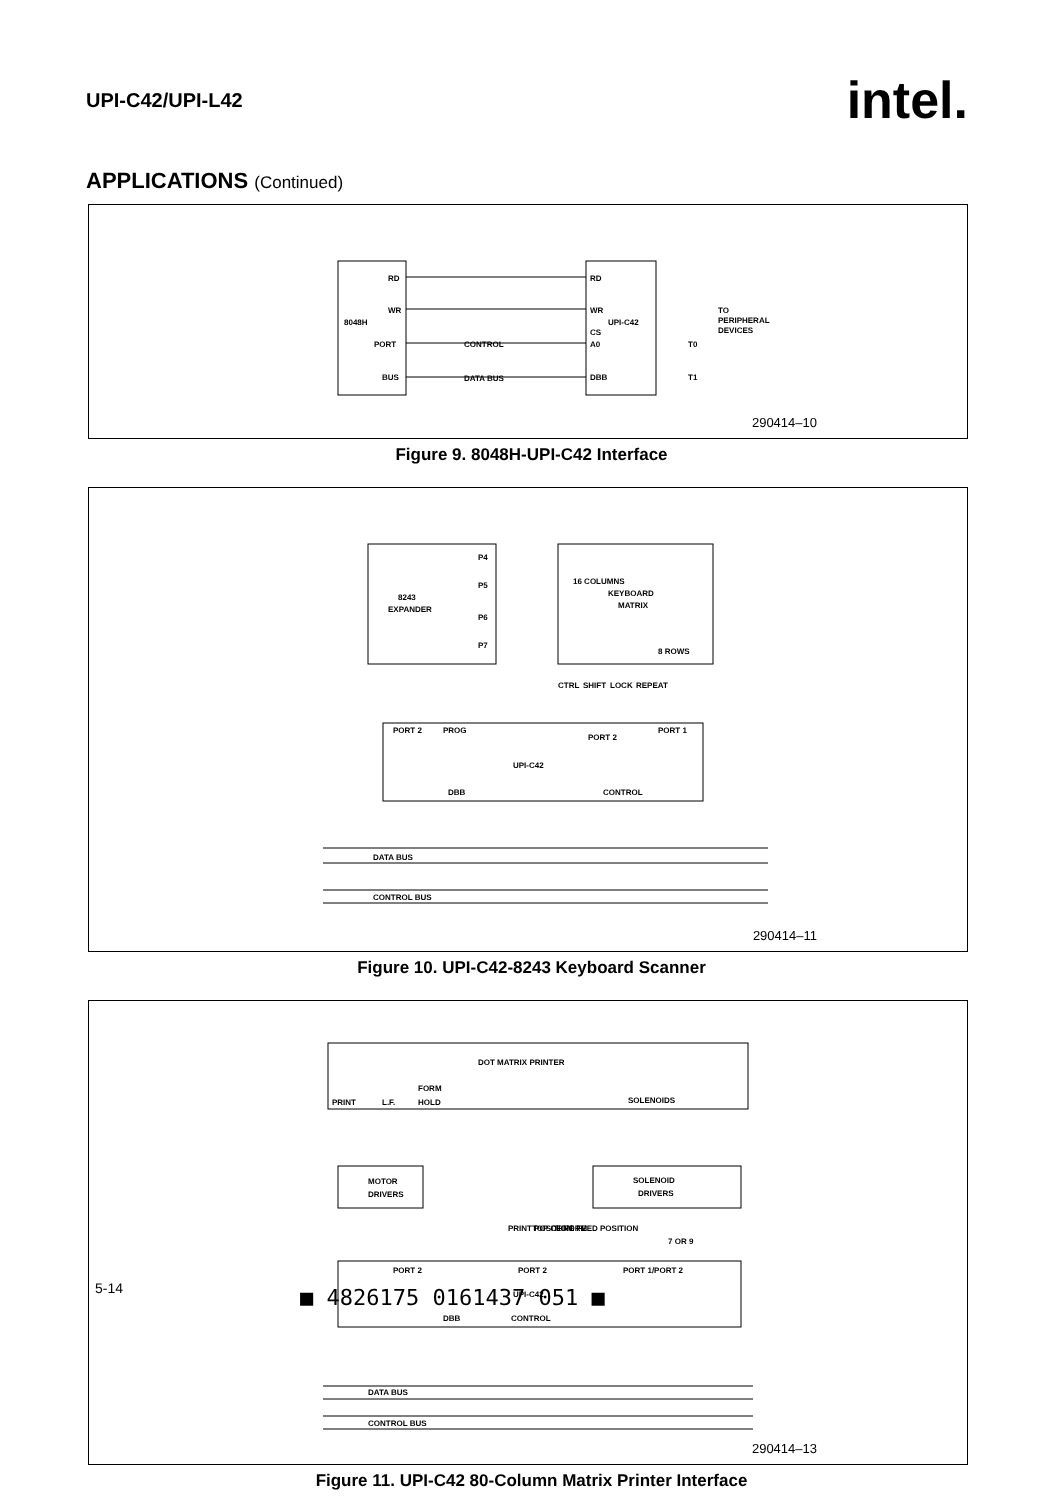UPI-C42/UPI-L42 intel.
APPLICATIONS (Continued)
RD
WR
8048H
PORT
BUS
RD
WR
UPI-C42
CS
A0
DBB
CONTROL
DATA BUS
TO
PERIPHERAL
DEVICES
T0
T1
290414–10
Figure 9. 8048H-UPI-C42 Interface
8243
EXPANDER
P4
P5
P6
P7
16 COLUMNS
KEYBOARD
MATRIX
8 ROWS
CTRL
SHIFT
LOCK
REPEAT
PORT 2
PROG
PORT 2
PORT 1
UPI-C42
DBB
CONTROL
DATA BUS
CONTROL BUS
290414–11
Figure 10. UPI-C42-8243 Keyboard Scanner
DOT MATRIX PRINTER
FORM
PRINT
L.F.
HOLD
SOLENOIDS
MOTOR
DRIVERS
PRINT POSITION
TOP OF FORM
LINE FEED POSITION
SOLENOID
DRIVERS
7 OR 9
PORT 2
PORT 2
PORT 1/PORT 2
UPI-C42
DBB
CONTROL
DATA BUS
CONTROL BUS
290414–13
Figure 11. UPI-C42 80-Column Matrix Printer Interface
5-14 ■ 4826175 0161437 051 ■